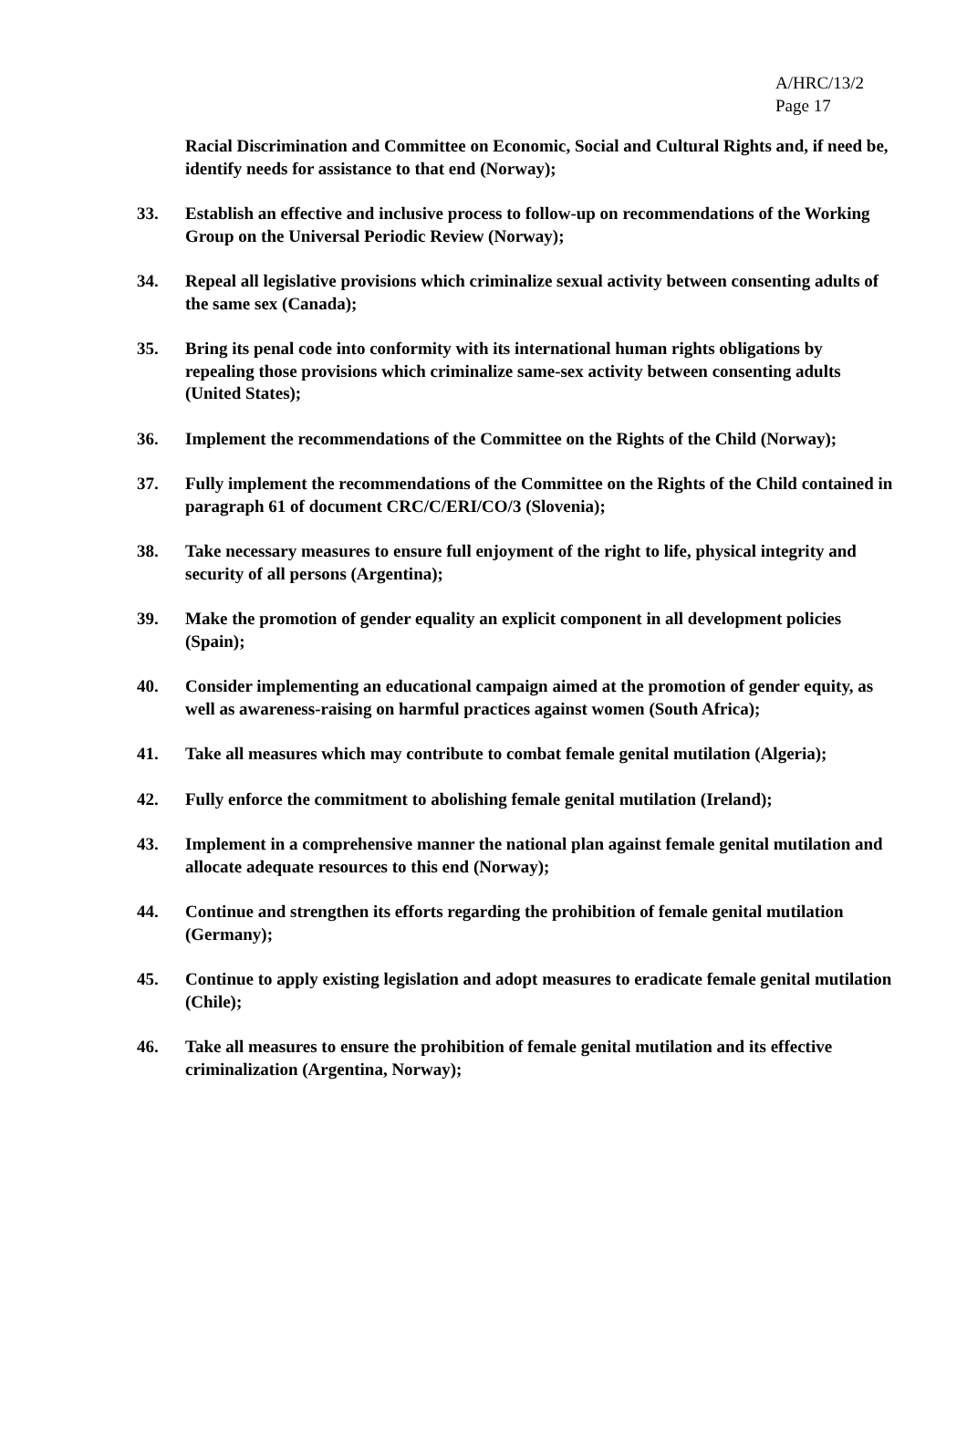A/HRC/13/2
Page 17
Racial Discrimination and Committee on Economic, Social and Cultural Rights and, if need be, identify needs for assistance to that end (Norway);
33. Establish an effective and inclusive process to follow-up on recommendations of the Working Group on the Universal Periodic Review (Norway);
34. Repeal all legislative provisions which criminalize sexual activity between consenting adults of the same sex (Canada);
35. Bring its penal code into conformity with its international human rights obligations by repealing those provisions which criminalize same-sex activity between consenting adults (United States);
36. Implement the recommendations of the Committee on the Rights of the Child (Norway);
37. Fully implement the recommendations of the Committee on the Rights of the Child contained in paragraph 61 of document CRC/C/ERI/CO/3 (Slovenia);
38. Take necessary measures to ensure full enjoyment of the right to life, physical integrity and security of all persons (Argentina);
39. Make the promotion of gender equality an explicit component in all development policies (Spain);
40. Consider implementing an educational campaign aimed at the promotion of gender equity, as well as awareness-raising on harmful practices against women (South Africa);
41. Take all measures which may contribute to combat female genital mutilation (Algeria);
42. Fully enforce the commitment to abolishing female genital mutilation (Ireland);
43. Implement in a comprehensive manner the national plan against female genital mutilation and allocate adequate resources to this end (Norway);
44. Continue and strengthen its efforts regarding the prohibition of female genital mutilation (Germany);
45. Continue to apply existing legislation and adopt measures to eradicate female genital mutilation (Chile);
46. Take all measures to ensure the prohibition of female genital mutilation and its effective criminalization (Argentina, Norway);